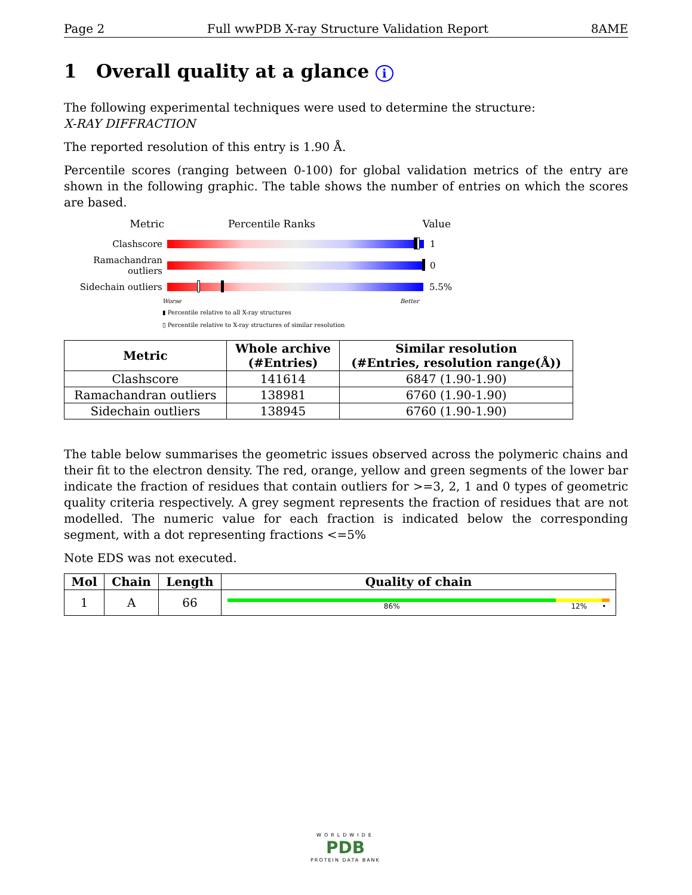Page 2 Full wwPDB X-ray Structure Validation Report 8AME
1 Overall quality at a glance i
The following experimental techniques were used to determine the structure:
X-RAY DIFFRACTION
The reported resolution of this entry is 1.90 Å.
Percentile scores (ranging between 0-100) for global validation metrics of the entry are shown in the following graphic. The table shows the number of entries on which the scores are based.
Metric Percentile Ranks Value
Clashscore 1
Ramachandran outliers
0
Sidechain outliers 5.5%
Worse Better
▮ Percentile relative to all X-ray structures
▯ Percentile relative to X-ray structures of similar resolution
| Metric | Whole archive (#Entries) | Similar resolution (#Entries, resolution range(Å)) |
| --- | --- | --- |
| Clashscore | 141614 | 6847 (1.90-1.90) |
| Ramachandran outliers | 138981 | 6760 (1.90-1.90) |
| Sidechain outliers | 138945 | 6760 (1.90-1.90) |
The table below summarises the geometric issues observed across the polymeric chains and their fit to the electron density. The red, orange, yellow and green segments of the lower bar indicate the fraction of residues that contain outliers for >=3, 2, 1 and 0 types of geometric quality criteria respectively. A grey segment represents the fraction of residues that are not modelled. The numeric value for each fraction is indicated below the corresponding segment, with a dot representing fractions <=5%
Note EDS was not executed.
| Mol | Chain | Length | Quality of chain |
| --- | --- | --- | --- |
| 1 | A | 66 | 86% 12% • |
WORLDWIDE
PDB
PROTEIN DATA BANK